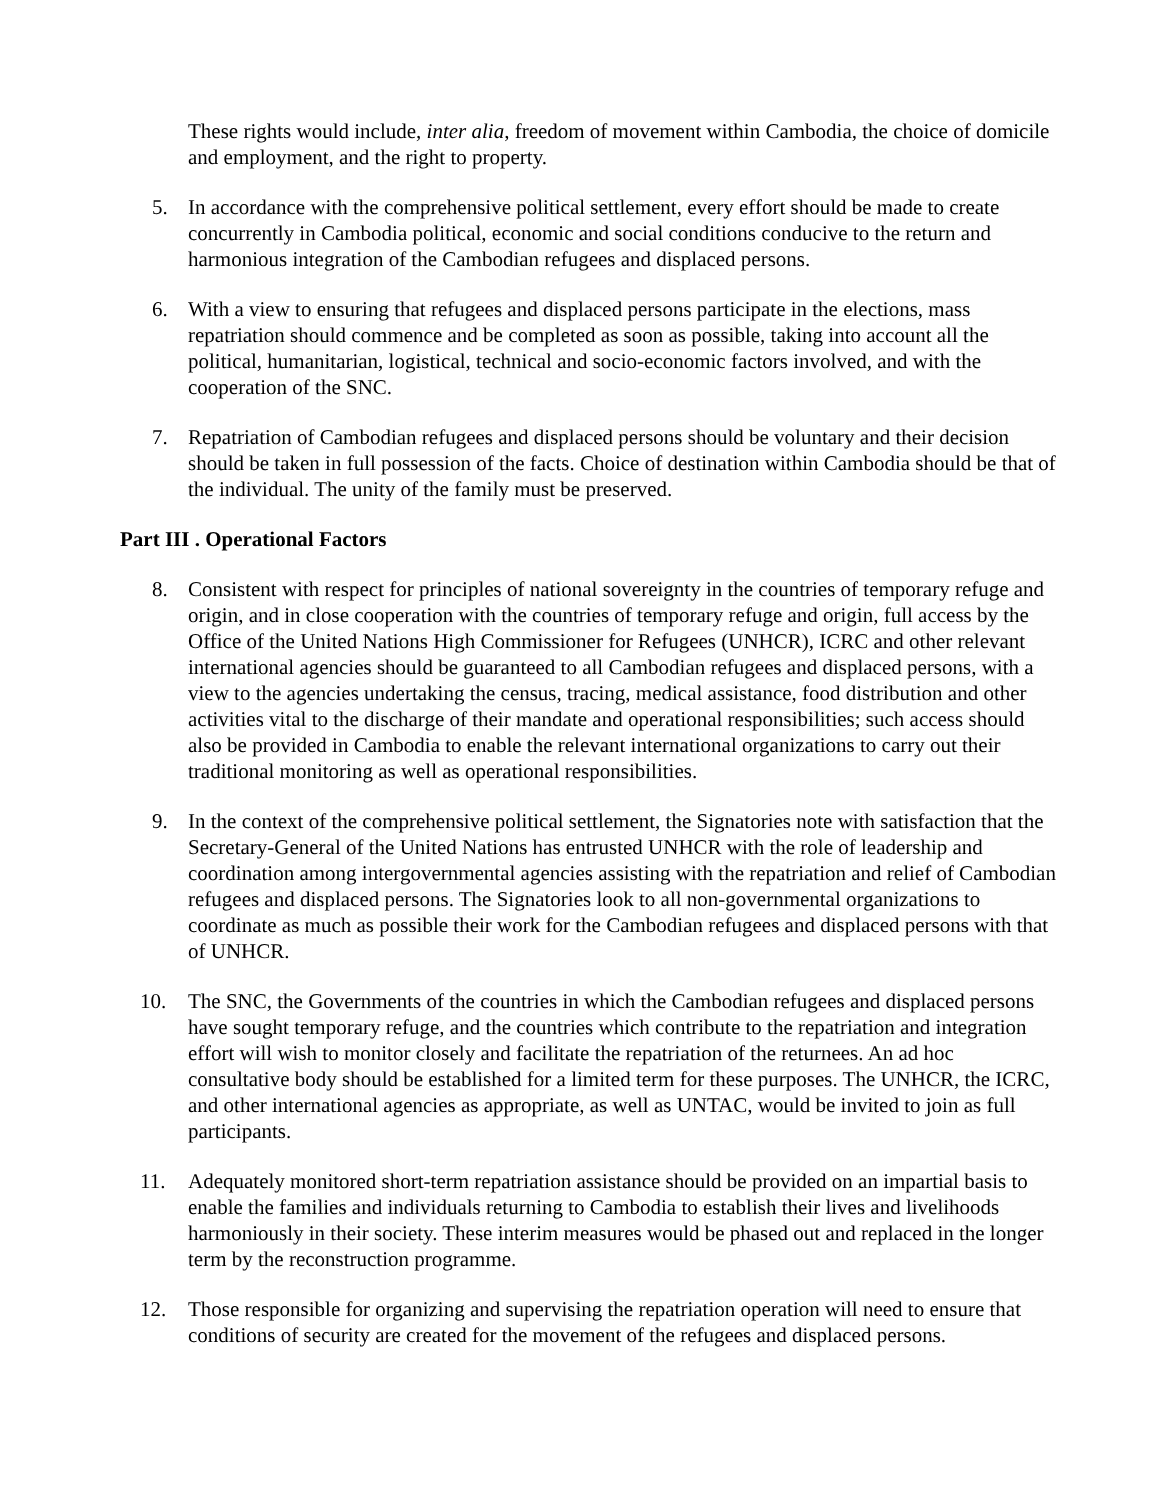These rights would include, inter alia, freedom of movement within Cambodia, the choice of domicile and employment, and the right to property.
5. In accordance with the comprehensive political settlement, every effort should be made to create concurrently in Cambodia political, economic and social conditions conducive to the return and harmonious integration of the Cambodian refugees and displaced persons.
6. With a view to ensuring that refugees and displaced persons participate in the elections, mass repatriation should commence and be completed as soon as possible, taking into account all the political, humanitarian, logistical, technical and socio-economic factors involved, and with the cooperation of the SNC.
7. Repatriation of Cambodian refugees and displaced persons should be voluntary and their decision should be taken in full possession of the facts. Choice of destination within Cambodia should be that of the individual. The unity of the family must be preserved.
Part III . Operational Factors
8. Consistent with respect for principles of national sovereignty in the countries of temporary refuge and origin, and in close cooperation with the countries of temporary refuge and origin, full access by the Office of the United Nations High Commissioner for Refugees (UNHCR), ICRC and other relevant international agencies should be guaranteed to all Cambodian refugees and displaced persons, with a view to the agencies undertaking the census, tracing, medical assistance, food distribution and other activities vital to the discharge of their mandate and operational responsibilities; such access should also be provided in Cambodia to enable the relevant international organizations to carry out their traditional monitoring as well as operational responsibilities.
9. In the context of the comprehensive political settlement, the Signatories note with satisfaction that the Secretary-General of the United Nations has entrusted UNHCR with the role of leadership and coordination among intergovernmental agencies assisting with the repatriation and relief of Cambodian refugees and displaced persons. The Signatories look to all non-governmental organizations to coordinate as much as possible their work for the Cambodian refugees and displaced persons with that of UNHCR.
10. The SNC, the Governments of the countries in which the Cambodian refugees and displaced persons have sought temporary refuge, and the countries which contribute to the repatriation and integration effort will wish to monitor closely and facilitate the repatriation of the returnees. An ad hoc consultative body should be established for a limited term for these purposes. The UNHCR, the ICRC, and other international agencies as appropriate, as well as UNTAC, would be invited to join as full participants.
11. Adequately monitored short-term repatriation assistance should be provided on an impartial basis to enable the families and individuals returning to Cambodia to establish their lives and livelihoods harmoniously in their society. These interim measures would be phased out and replaced in the longer term by the reconstruction programme.
12. Those responsible for organizing and supervising the repatriation operation will need to ensure that conditions of security are created for the movement of the refugees and displaced persons.